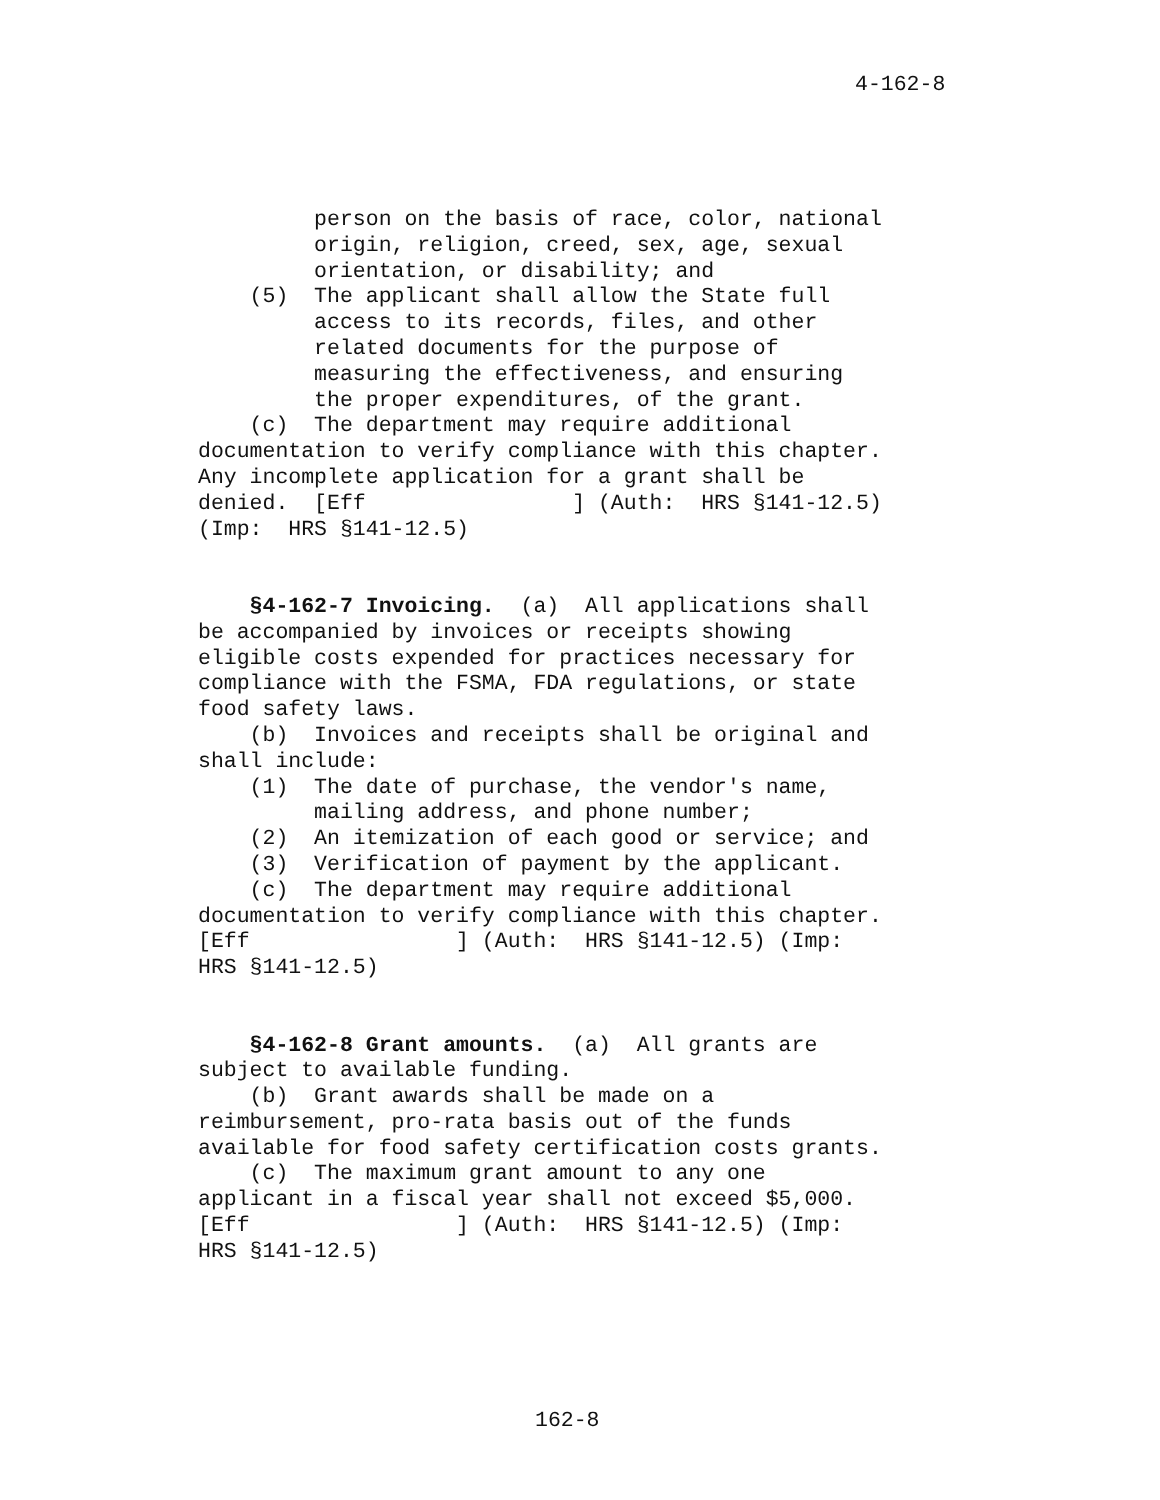4-162-8
person on the basis of race, color, national
origin, religion, creed, sex, age, sexual
orientation, or disability; and
(5) The applicant shall allow the State full
access to its records, files, and other
related documents for the purpose of
measuring the effectiveness, and ensuring
the proper expenditures, of the grant.
(c) The department may require additional
documentation to verify compliance with this chapter.
Any incomplete application for a grant shall be
denied. [Eff ] (Auth: HRS §141-12.5)
(Imp: HRS §141-12.5)
§4-162-7 Invoicing. (a) All applications shall
be accompanied by invoices or receipts showing
eligible costs expended for practices necessary for
compliance with the FSMA, FDA regulations, or state
food safety laws.
(b) Invoices and receipts shall be original and
shall include:
(1) The date of purchase, the vendor's name,
mailing address, and phone number;
(2) An itemization of each good or service; and
(3) Verification of payment by the applicant.
(c) The department may require additional
documentation to verify compliance with this chapter.
[Eff ] (Auth: HRS §141-12.5) (Imp:
HRS §141-12.5)
§4-162-8 Grant amounts. (a) All grants are
subject to available funding.
(b) Grant awards shall be made on a
reimbursement, pro-rata basis out of the funds
available for food safety certification costs grants.
(c) The maximum grant amount to any one
applicant in a fiscal year shall not exceed $5,000.
[Eff ] (Auth: HRS §141-12.5) (Imp:
HRS §141-12.5)
162-8